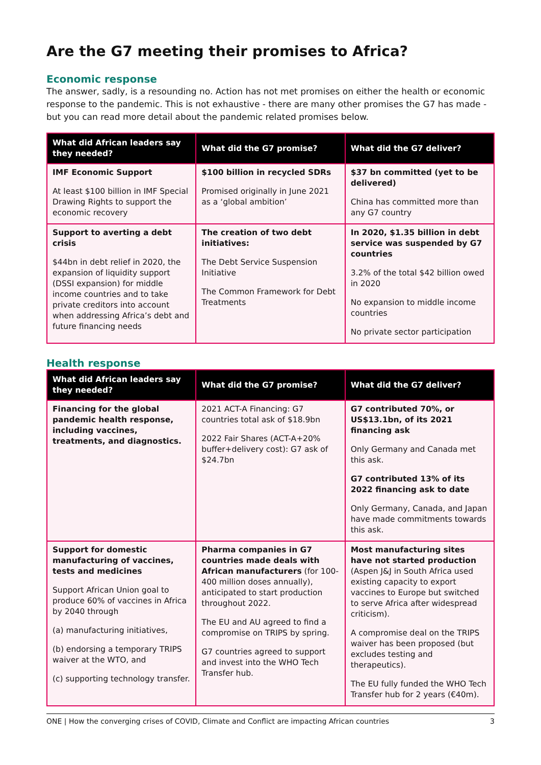Are the G7 meeting their promises to Africa?
Economic response
The answer, sadly, is a resounding no. Action has not met promises on either the health or economic response to the pandemic. This is not exhaustive - there are many other promises the G7 has made - but you can read more detail about the pandemic related promises below.
| What did African leaders say they needed? | What did the G7 promise? | What did the G7 deliver? |
| --- | --- | --- |
| IMF Economic Support At least $100 billion in IMF Special Drawing Rights to support the economic recovery | $100 billion in recycled SDRs Promised originally in June 2021 as a ‘global ambition’ | $37 bn committed (yet to be delivered) China has committed more than any G7 country |
| Support to averting a debt crisis $44bn in debt relief in 2020, the expansion of liquidity support (DSSI expansion) for middle income countries and to take private creditors into account when addressing Africa’s debt and future financing needs | The creation of two debt initiatives: The Debt Service Suspension Initiative The Common Framework for Debt Treatments | In 2020, $1.35 billion in debt service was suspended by G7 countries 3.2% of the total $42 billion owed in 2020 No expansion to middle income countries No private sector participation |
Health response
| What did African leaders say they needed? | What did the G7 promise? | What did the G7 deliver? |
| --- | --- | --- |
| Financing for the global pandemic health response, including vaccines, treatments, and diagnostics. | 2021 ACT-A Financing: G7 countries total ask of $18.9bn 2022 Fair Shares (ACT-A+20% buffer+delivery cost): G7 ask of $24.7bn | G7 contributed 70%, or US$13.1bn, of its 2021 financing ask Only Germany and Canada met this ask. G7 contributed 13% of its 2022 financing ask to date Only Germany, Canada, and Japan have made commitments towards this ask. |
| Support for domestic manufacturing of vaccines, tests and medicines Support African Union goal to produce 60% of vaccines in Africa by 2040 through (a) manufacturing initiatives, (b) endorsing a temporary TRIPS waiver at the WTO, and (c) supporting technology transfer. | Pharma companies in G7 countries made deals with African manufacturers (for 100-400 million doses annually), anticipated to start production throughout 2022. The EU and AU agreed to find a compromise on TRIPS by spring. G7 countries agreed to support and invest into the WHO Tech Transfer hub. | Most manufacturing sites have not started production (Aspen J&J in South Africa used existing capacity to export vaccines to Europe but switched to serve Africa after widespread criticism). A compromise deal on the TRIPS waiver has been proposed (but excludes testing and therapeutics). The EU fully funded the WHO Tech Transfer hub for 2 years (€40m). |
ONE | How the converging crises of COVID, Climate and Conflict are impacting African countries 3